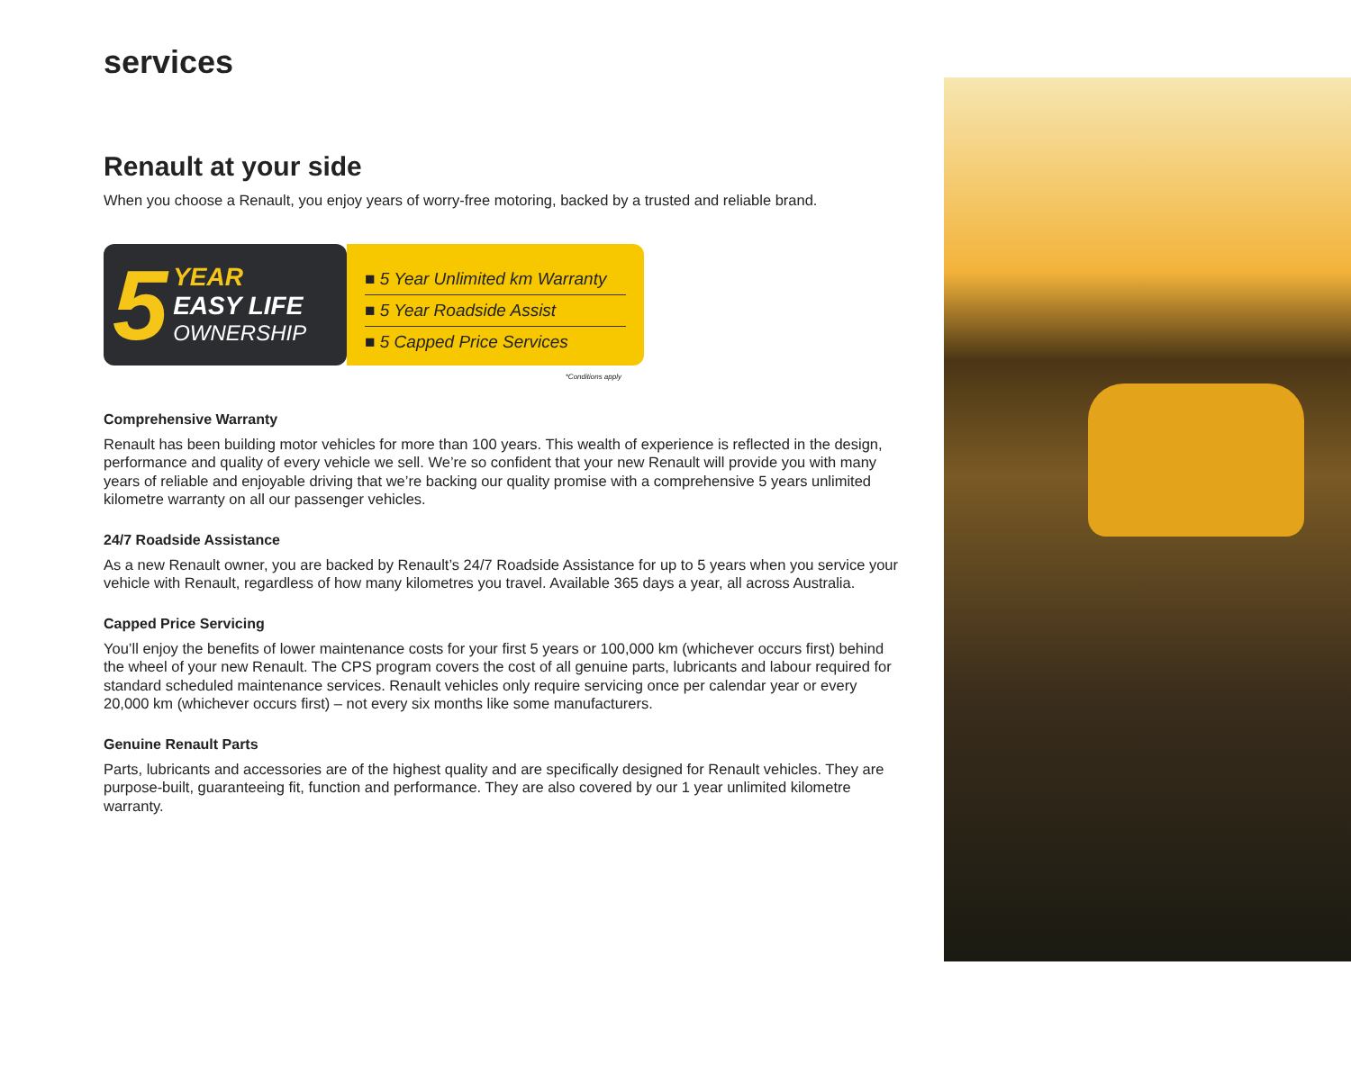services
Renault at your side
When you choose a Renault, you enjoy years of worry-free motoring, backed by a trusted and reliable brand.
5
YEAR
EASY LIFE
OWNERSHIP
■ 5 Year Unlimited km Warranty
■ 5 Year Roadside Assist
■ 5 Capped Price Services
*Conditions apply
Comprehensive Warranty
Renault has been building motor vehicles for more than 100 years. This wealth of experience is reflected in the design, performance and quality of every vehicle we sell. We’re so confident that your new Renault will provide you with many years of reliable and enjoyable driving that we’re backing our quality promise with a comprehensive 5 years unlimited kilometre warranty on all our passenger vehicles.
24/7 Roadside Assistance
As a new Renault owner, you are backed by Renault’s 24/7 Roadside Assistance for up to 5 years when you service your vehicle with Renault, regardless of how many kilometres you travel. Available 365 days a year, all across Australia.
Capped Price Servicing
You’ll enjoy the benefits of lower maintenance costs for your first 5 years or 100,000 km (whichever occurs first) behind the wheel of your new Renault. The CPS program covers the cost of all genuine parts, lubricants and labour required for standard scheduled maintenance services. Renault vehicles only require servicing once per calendar year or every 20,000 km (whichever occurs first) – not every six months like some manufacturers.
Genuine Renault Parts
Parts, lubricants and accessories are of the highest quality and are specifically designed for Renault vehicles. They are purpose-built, guaranteeing fit, function and performance. They are also covered by our 1 year unlimited kilometre warranty.